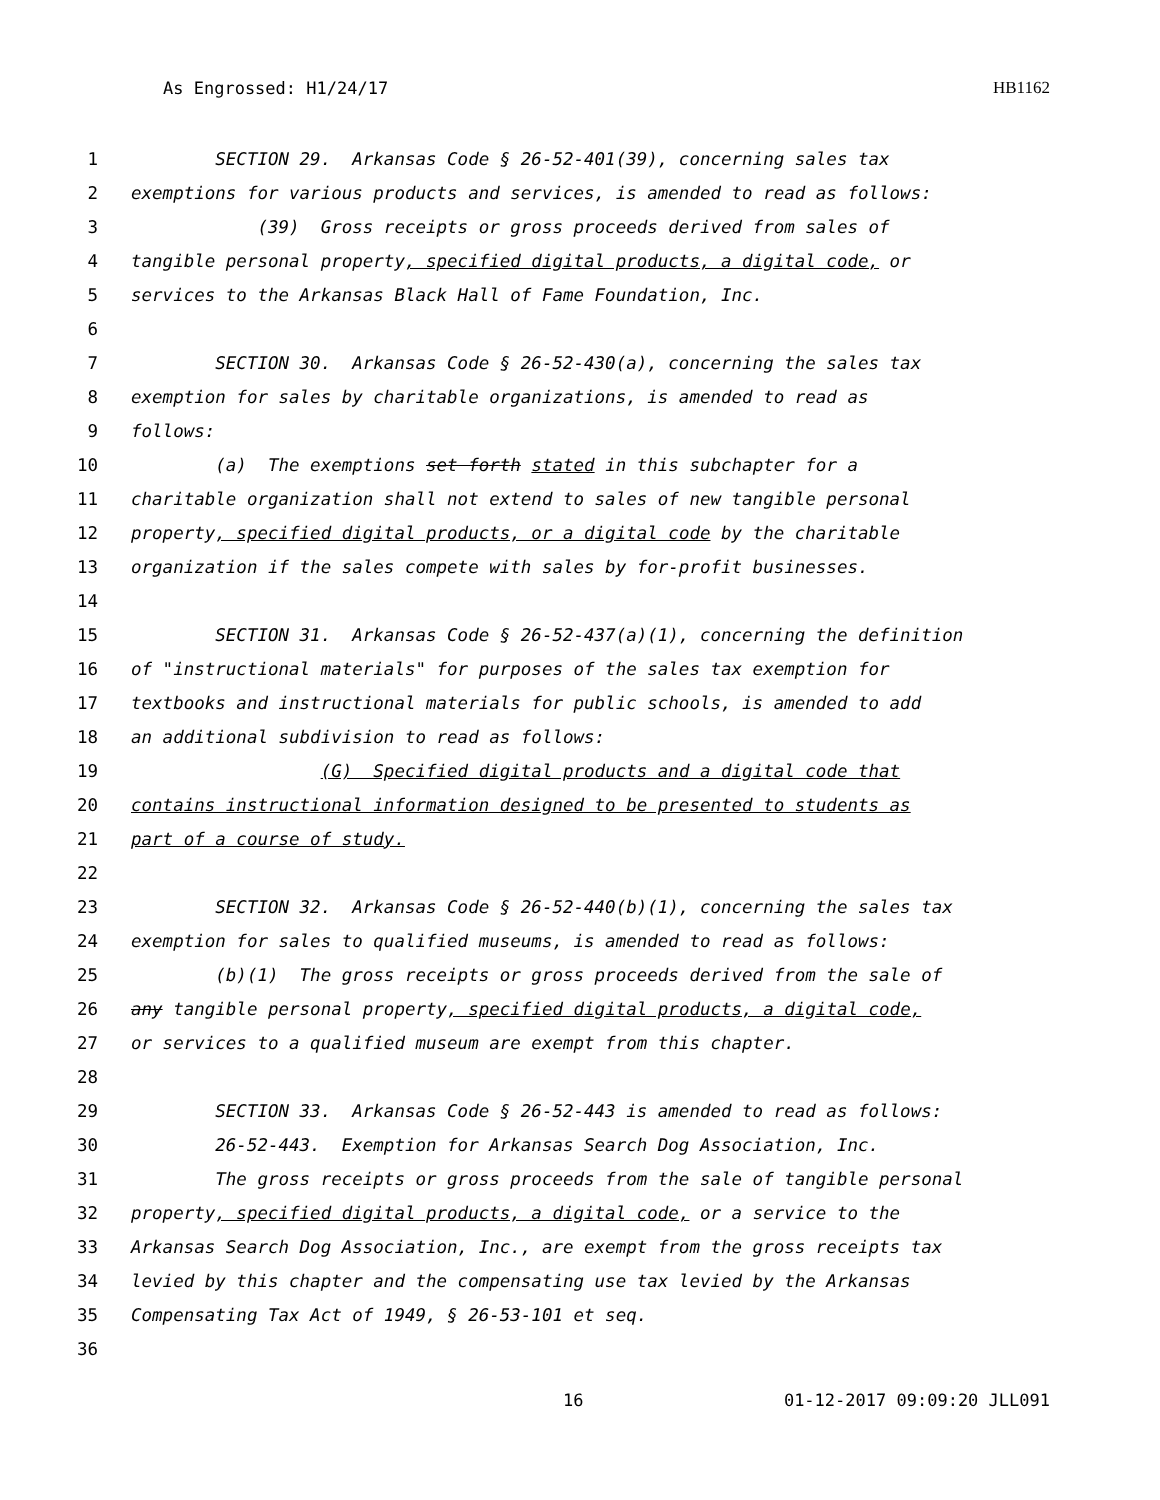As Engrossed: H1/24/17 HB1162
1 SECTION 29. Arkansas Code § 26-52-401(39), concerning sales tax
2 exemptions for various products and services, is amended to read as follows:
3 (39) Gross receipts or gross proceeds derived from sales of
4 tangible personal property, specified digital products, a digital code, or
5 services to the Arkansas Black Hall of Fame Foundation, Inc.
6
7 SECTION 30. Arkansas Code § 26-52-430(a), concerning the sales tax
8 exemption for sales by charitable organizations, is amended to read as
9 follows:
10 (a) The exemptions set forth stated in this subchapter for a
11 charitable organization shall not extend to sales of new tangible personal
12 property, specified digital products, or a digital code by the charitable
13 organization if the sales compete with sales by for-profit businesses.
14
15 SECTION 31. Arkansas Code § 26-52-437(a)(1), concerning the definition
16 of "instructional materials" for purposes of the sales tax exemption for
17 textbooks and instructional materials for public schools, is amended to add
18 an additional subdivision to read as follows:
19 (G) Specified digital products and a digital code that
20 contains instructional information designed to be presented to students as
21 part of a course of study.
22
23 SECTION 32. Arkansas Code § 26-52-440(b)(1), concerning the sales tax
24 exemption for sales to qualified museums, is amended to read as follows:
25 (b)(1) The gross receipts or gross proceeds derived from the sale of
26 any tangible personal property, specified digital products, a digital code,
27 or services to a qualified museum are exempt from this chapter.
28
29 SECTION 33. Arkansas Code § 26-52-443 is amended to read as follows:
30 26-52-443. Exemption for Arkansas Search Dog Association, Inc.
31 The gross receipts or gross proceeds from the sale of tangible personal
32 property, specified digital products, a digital code, or a service to the
33 Arkansas Search Dog Association, Inc., are exempt from the gross receipts tax
34 levied by this chapter and the compensating use tax levied by the Arkansas
35 Compensating Tax Act of 1949, § 26-53-101 et seq.
36
16 01-12-2017 09:09:20 JLL091